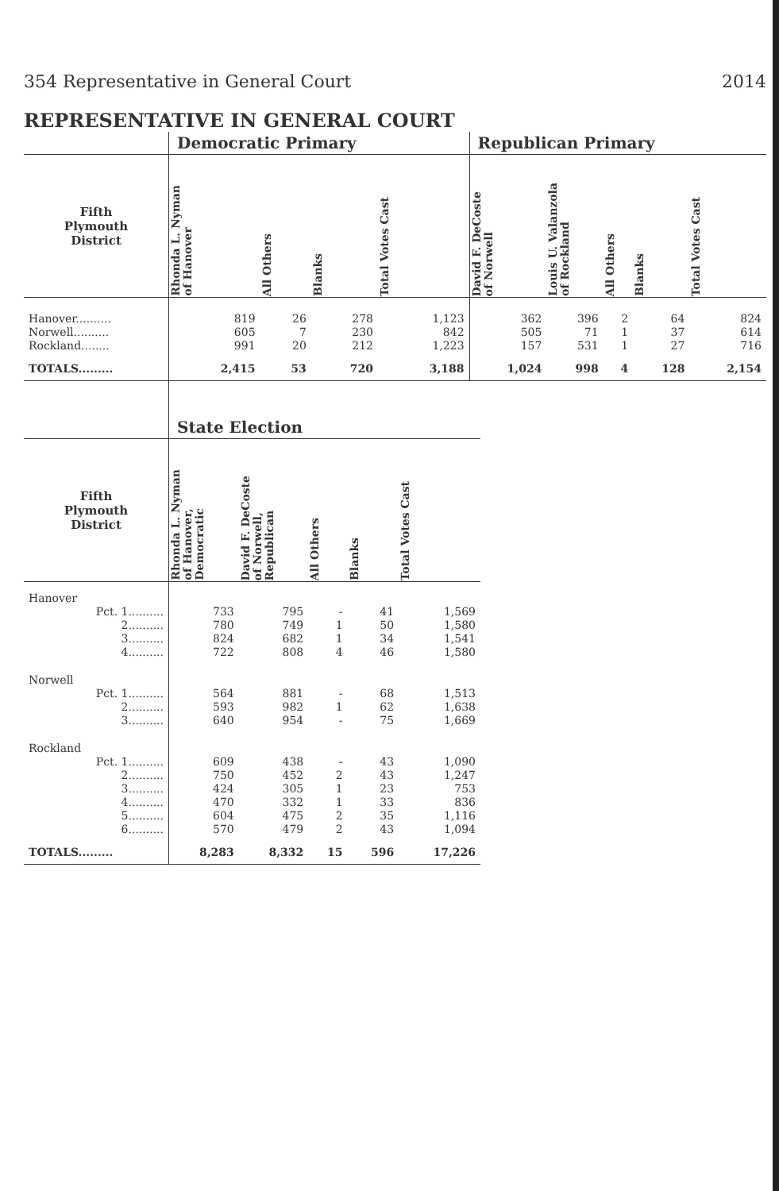354 Representative in General Court 2014
REPRESENTATIVE IN GENERAL COURT
| | Democratic Primary | | | | Republican Primary | | | | |
| --- | --- | --- | --- | --- | --- | --- | --- | --- | --- |
| Fifth Plymouth District | Rhonda L. Nyman of Hanover | All Others | Blanks | Total Votes Cast | David F. DeCoste of Norwell | Louis U. Valanzola of Rockland | All Others | Blanks | Total Votes Cast |
| Hanover.......... | 819 | 26 | 278 | 1,123 | 362 | 396 | 2 | 64 | 824 |
| Norwell.......... | 605 | 7 | 230 | 842 | 505 | 71 | 1 | 37 | 614 |
| Rockland........ | 991 | 20 | 212 | 1,223 | 157 | 531 | 1 | 27 | 716 |
| TOTALS......... | 2,415 | 53 | 720 | 3,188 | 1,024 | 998 | 4 | 128 | 2,154 |
| | State Election | | | | |
| --- | --- | --- | --- | --- | --- |
| Fifth Plymouth District | Rhonda L. Nyman of Hanover, Democratic | David F. DeCoste of Norwell, Republican | All Others | Blanks | Total Votes Cast |
| Hanover | | | | | |
| Pct. 1.......... | 733 | 795 | - | 41 | 1,569 |
| 2.......... | 780 | 749 | 1 | 50 | 1,580 |
| 3.......... | 824 | 682 | 1 | 34 | 1,541 |
| 4.......... | 722 | 808 | 4 | 46 | 1,580 |
| Norwell | | | | | |
| Pct. 1.......... | 564 | 881 | - | 68 | 1,513 |
| 2.......... | 593 | 982 | 1 | 62 | 1,638 |
| 3.......... | 640 | 954 | - | 75 | 1,669 |
| Rockland | | | | | |
| Pct. 1.......... | 609 | 438 | - | 43 | 1,090 |
| 2.......... | 750 | 452 | 2 | 43 | 1,247 |
| 3.......... | 424 | 305 | 1 | 23 | 753 |
| 4.......... | 470 | 332 | 1 | 33 | 836 |
| 5.......... | 604 | 475 | 2 | 35 | 1,116 |
| 6.......... | 570 | 479 | 2 | 43 | 1,094 |
| TOTALS......... | 8,283 | 8,332 | 15 | 596 | 17,226 |